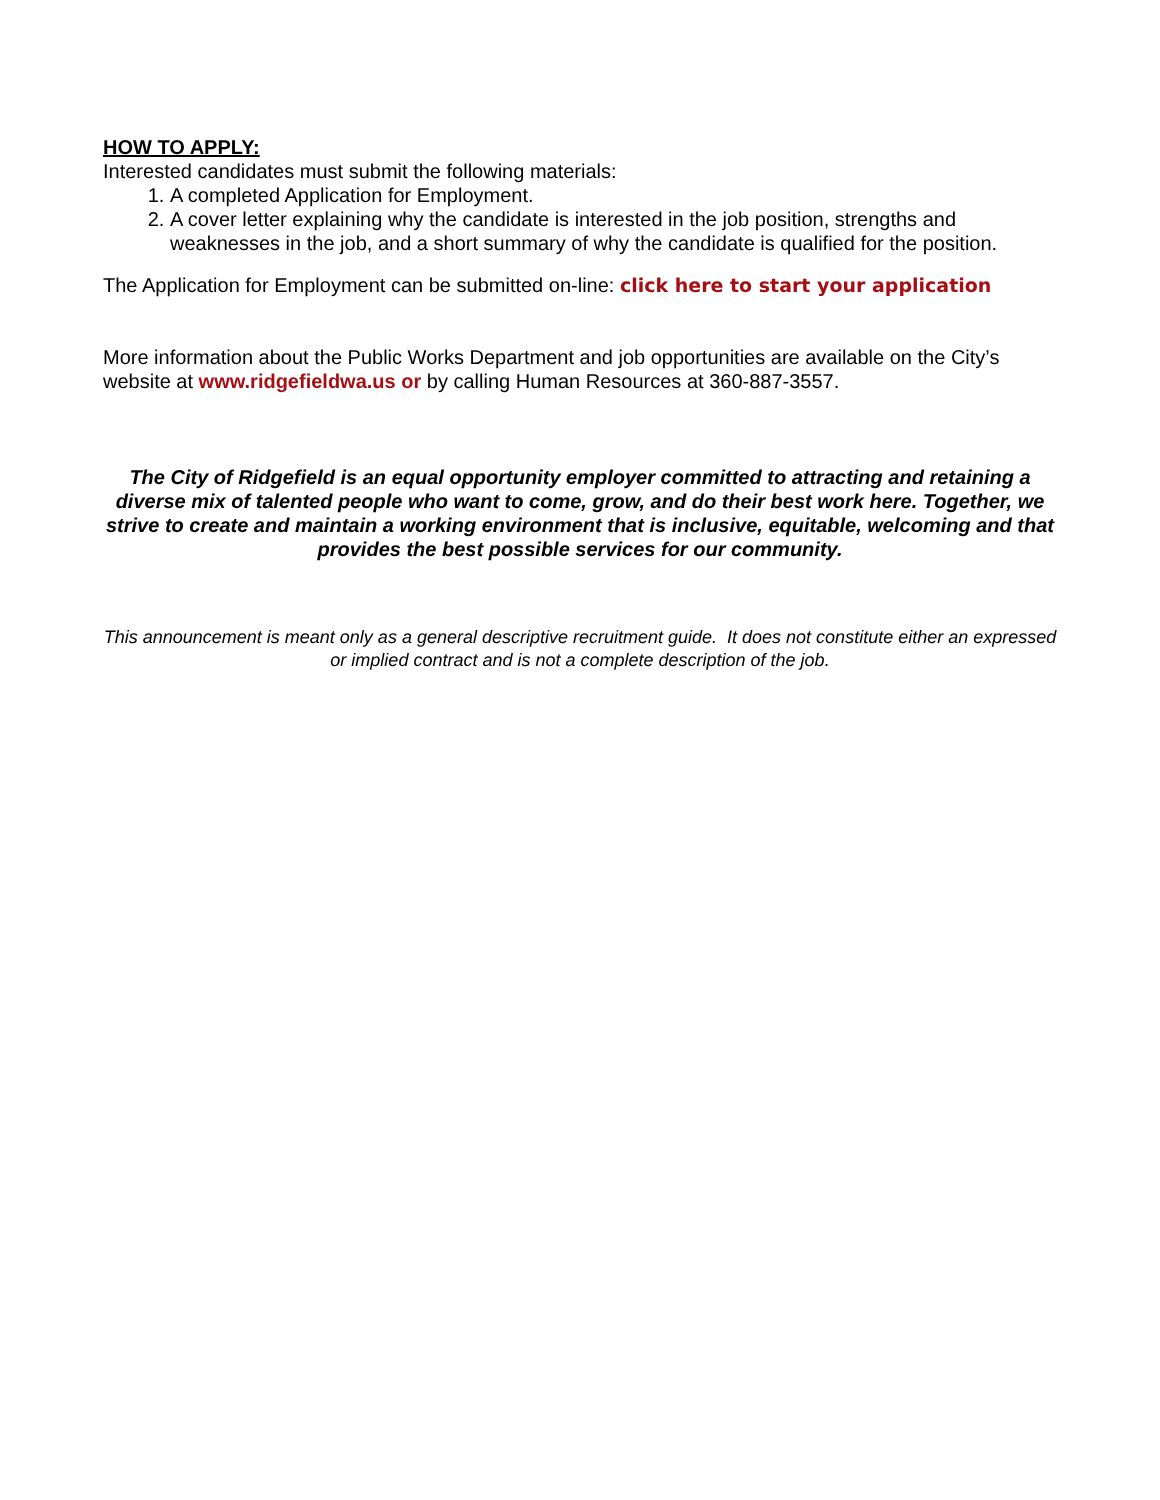HOW TO APPLY:
Interested candidates must submit the following materials:
1. A completed Application for Employment.
2. A cover letter explaining why the candidate is interested in the job position, strengths and weaknesses in the job, and a short summary of why the candidate is qualified for the position.
The Application for Employment can be submitted on-line: click here to start your application
More information about the Public Works Department and job opportunities are available on the City’s website at www.ridgefieldwa.us or by calling Human Resources at 360-887-3557.
The City of Ridgefield is an equal opportunity employer committed to attracting and retaining a diverse mix of talented people who want to come, grow, and do their best work here. Together, we strive to create and maintain a working environment that is inclusive, equitable, welcoming and that provides the best possible services for our community.
This announcement is meant only as a general descriptive recruitment guide. It does not constitute either an expressed or implied contract and is not a complete description of the job.